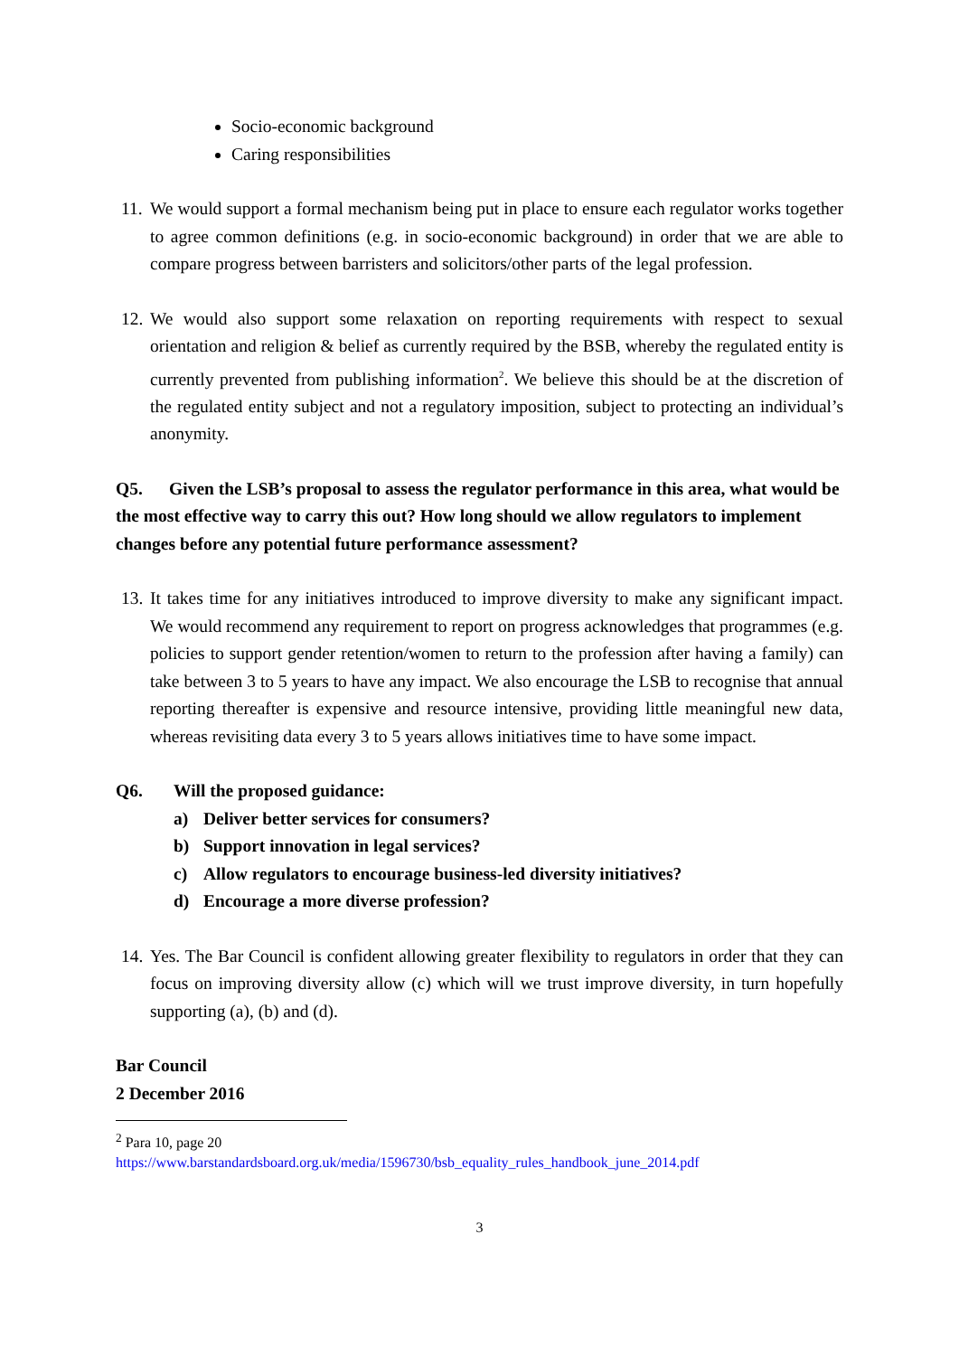Socio-economic background
Caring responsibilities
11. We would support a formal mechanism being put in place to ensure each regulator works together to agree common definitions (e.g. in socio-economic background) in order that we are able to compare progress between barristers and solicitors/other parts of the legal profession.
12. We would also support some relaxation on reporting requirements with respect to sexual orientation and religion & belief as currently required by the BSB, whereby the regulated entity is currently prevented from publishing information<sup>2</sup>. We believe this should be at the discretion of the regulated entity subject and not a regulatory imposition, subject to protecting an individual’s anonymity.
Q5. Given the LSB’s proposal to assess the regulator performance in this area, what would be the most effective way to carry this out? How long should we allow regulators to implement changes before any potential future performance assessment?
13. It takes time for any initiatives introduced to improve diversity to make any significant impact. We would recommend any requirement to report on progress acknowledges that programmes (e.g. policies to support gender retention/women to return to the profession after having a family) can take between 3 to 5 years to have any impact. We also encourage the LSB to recognise that annual reporting thereafter is expensive and resource intensive, providing little meaningful new data, whereas revisiting data every 3 to 5 years allows initiatives time to have some impact.
Q6. Will the proposed guidance:
a) Deliver better services for consumers?
b) Support innovation in legal services?
c) Allow regulators to encourage business-led diversity initiatives?
d) Encourage a more diverse profession?
14. Yes. The Bar Council is confident allowing greater flexibility to regulators in order that they can focus on improving diversity allow (c) which will we trust improve diversity, in turn hopefully supporting (a), (b) and (d).
Bar Council
2 December 2016
<sup>2</sup> Para 10, page 20
https://www.barstandardsboard.org.uk/media/1596730/bsb_equality_rules_handbook_june_2014.pdf
3